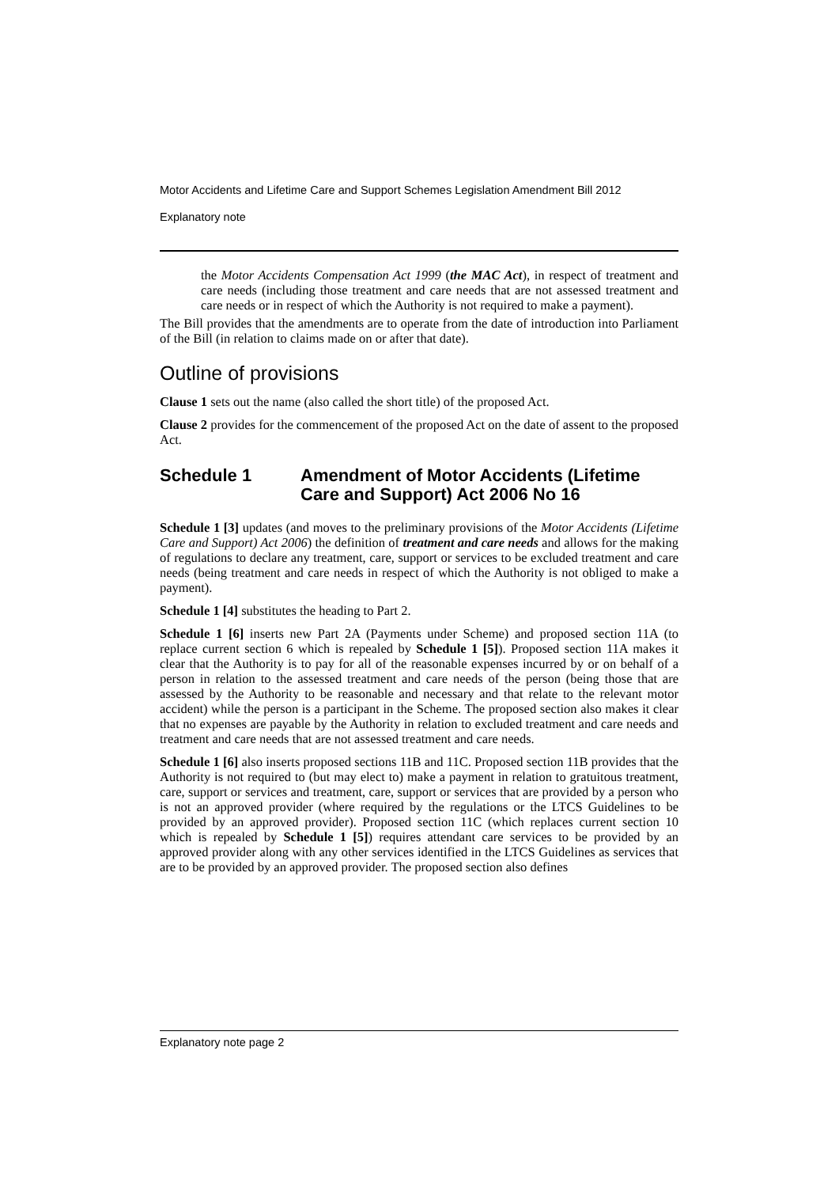Motor Accidents and Lifetime Care and Support Schemes Legislation Amendment Bill 2012
Explanatory note
the Motor Accidents Compensation Act 1999 (the MAC Act), in respect of treatment and care needs (including those treatment and care needs that are not assessed treatment and care needs or in respect of which the Authority is not required to make a payment).
The Bill provides that the amendments are to operate from the date of introduction into Parliament of the Bill (in relation to claims made on or after that date).
Outline of provisions
Clause 1 sets out the name (also called the short title) of the proposed Act.
Clause 2 provides for the commencement of the proposed Act on the date of assent to the proposed Act.
Schedule 1 Amendment of Motor Accidents (Lifetime Care and Support) Act 2006 No 16
Schedule 1 [3] updates (and moves to the preliminary provisions of the Motor Accidents (Lifetime Care and Support) Act 2006) the definition of treatment and care needs and allows for the making of regulations to declare any treatment, care, support or services to be excluded treatment and care needs (being treatment and care needs in respect of which the Authority is not obliged to make a payment).
Schedule 1 [4] substitutes the heading to Part 2.
Schedule 1 [6] inserts new Part 2A (Payments under Scheme) and proposed section 11A (to replace current section 6 which is repealed by Schedule 1 [5]). Proposed section 11A makes it clear that the Authority is to pay for all of the reasonable expenses incurred by or on behalf of a person in relation to the assessed treatment and care needs of the person (being those that are assessed by the Authority to be reasonable and necessary and that relate to the relevant motor accident) while the person is a participant in the Scheme. The proposed section also makes it clear that no expenses are payable by the Authority in relation to excluded treatment and care needs and treatment and care needs that are not assessed treatment and care needs.
Schedule 1 [6] also inserts proposed sections 11B and 11C. Proposed section 11B provides that the Authority is not required to (but may elect to) make a payment in relation to gratuitous treatment, care, support or services and treatment, care, support or services that are provided by a person who is not an approved provider (where required by the regulations or the LTCS Guidelines to be provided by an approved provider). Proposed section 11C (which replaces current section 10 which is repealed by Schedule 1 [5]) requires attendant care services to be provided by an approved provider along with any other services identified in the LTCS Guidelines as services that are to be provided by an approved provider. The proposed section also defines
Explanatory note page 2